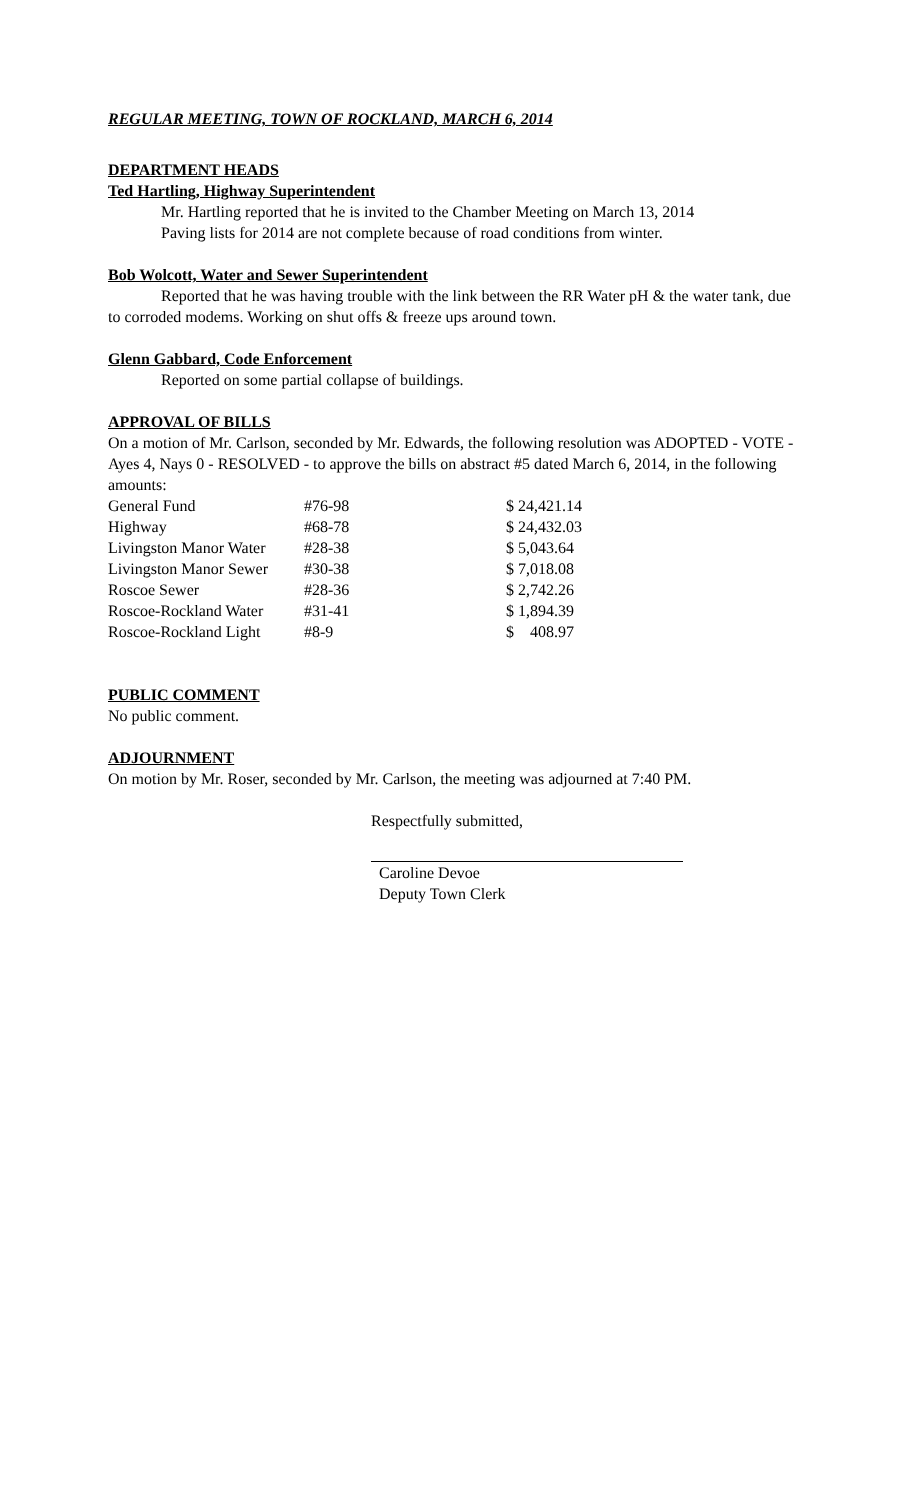REGULAR MEETING, TOWN OF ROCKLAND, MARCH 6, 2014
DEPARTMENT HEADS
Ted Hartling, Highway Superintendent
Mr. Hartling reported that he is invited to the Chamber Meeting on March 13, 2014
Paving lists for 2014 are not complete because of road conditions from winter.
Bob Wolcott, Water and Sewer Superintendent
Reported that he was having trouble with the link between the RR Water pH & the water tank, due to corroded modems. Working on shut offs & freeze ups around town.
Glenn Gabbard, Code Enforcement
Reported on some partial collapse of buildings.
APPROVAL OF BILLS
On a motion of Mr. Carlson, seconded by Mr. Edwards, the following resolution was ADOPTED - VOTE - Ayes 4, Nays 0 - RESOLVED - to approve the bills on abstract #5 dated March 6, 2014, in the following amounts:
| General Fund | #76-98 | $ 24,421.14 |
| Highway | #68-78 | $ 24,432.03 |
| Livingston Manor Water | #28-38 | $ 5,043.64 |
| Livingston Manor Sewer | #30-38 | $ 7,018.08 |
| Roscoe Sewer | #28-36 | $ 2,742.26 |
| Roscoe-Rockland Water | #31-41 | $ 1,894.39 |
| Roscoe-Rockland Light | #8-9 | $ 408.97 |
PUBLIC COMMENT
No public comment.
ADJOURNMENT
On motion by Mr. Roser, seconded by Mr. Carlson, the meeting was adjourned at 7:40 PM.
Respectfully submitted,
Caroline Devoe
Deputy Town Clerk